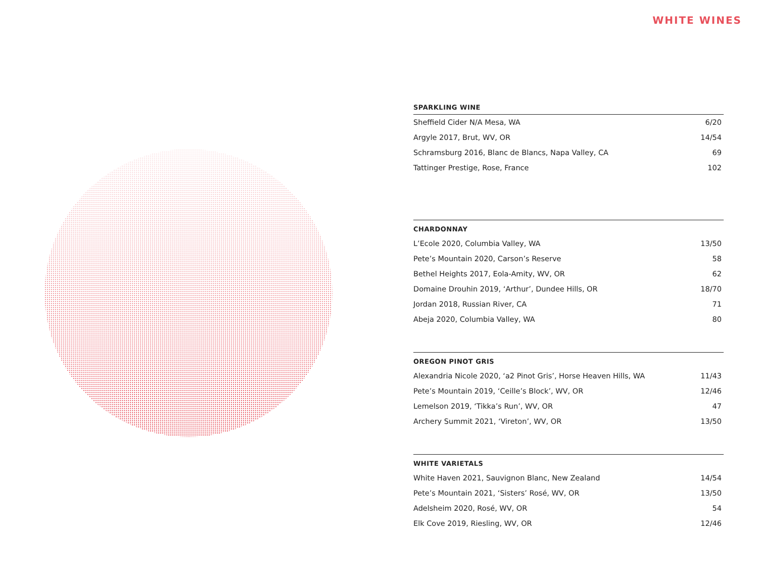WHITE WINES
| SPARKLING WINE | |
| --- | --- |
| Sheffield Cider N/A Mesa, WA | 6/20 |
| Argyle 2017, Brut, WV, OR | 14/54 |
| Schramsburg 2016, Blanc de Blancs, Napa Valley, CA | 69 |
| Tattinger Prestige, Rose, France | 102 |
| CHARDONNAY | |
| --- | --- |
| L’Ecole 2020, Columbia Valley, WA | 13/50 |
| Pete’s Mountain 2020, Carson’s Reserve | 58 |
| Bethel Heights 2017, Eola-Amity, WV, OR | 62 |
| Domaine Drouhin 2019, ‘Arthur’, Dundee Hills, OR | 18/70 |
| Jordan 2018, Russian River, CA | 71 |
| Abeja 2020, Columbia Valley, WA | 80 |
| OREGON PINOT GRIS | |
| --- | --- |
| Alexandria Nicole 2020, ‘a2 Pinot Gris’, Horse Heaven Hills, WA | 11/43 |
| Pete’s Mountain 2019, ‘Ceille’s Block’, WV, OR | 12/46 |
| Lemelson 2019, ‘Tikka’s Run’, WV, OR | 47 |
| Archery Summit 2021, ‘Vireton’, WV, OR | 13/50 |
| WHITE VARIETALS | |
| --- | --- |
| White Haven 2021, Sauvignon Blanc, New Zealand | 14/54 |
| Pete’s Mountain 2021, ‘Sisters’ Rosé, WV, OR | 13/50 |
| Adelsheim 2020, Rosé, WV, OR | 54 |
| Elk Cove 2019, Riesling, WV, OR | 12/46 |